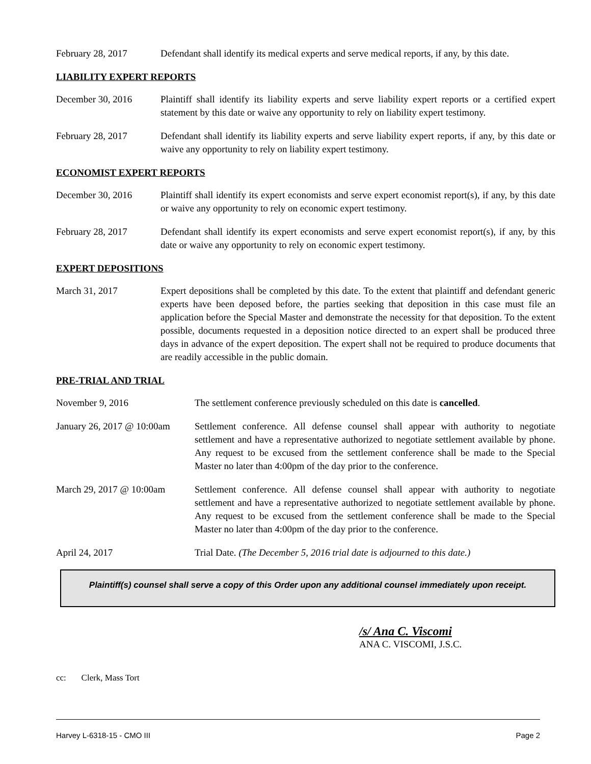February 28, 2017 Defendant shall identify its medical experts and serve medical reports, if any, by this date.
LIABILITY EXPERT REPORTS
December 30, 2016 Plaintiff shall identify its liability experts and serve liability expert reports or a certified expert statement by this date or waive any opportunity to rely on liability expert testimony.
February 28, 2017 Defendant shall identify its liability experts and serve liability expert reports, if any, by this date or waive any opportunity to rely on liability expert testimony.
ECONOMIST EXPERT REPORTS
December 30, 2016 Plaintiff shall identify its expert economists and serve expert economist report(s), if any, by this date or waive any opportunity to rely on economic expert testimony.
February 28, 2017 Defendant shall identify its expert economists and serve expert economist report(s), if any, by this date or waive any opportunity to rely on economic expert testimony.
EXPERT DEPOSITIONS
March 31, 2017 Expert depositions shall be completed by this date. To the extent that plaintiff and defendant generic experts have been deposed before, the parties seeking that deposition in this case must file an application before the Special Master and demonstrate the necessity for that deposition. To the extent possible, documents requested in a deposition notice directed to an expert shall be produced three days in advance of the expert deposition. The expert shall not be required to produce documents that are readily accessible in the public domain.
PRE-TRIAL AND TRIAL
November 9, 2016 The settlement conference previously scheduled on this date is cancelled.
January 26, 2017 @ 10:00am
Settlement conference. All defense counsel shall appear with authority to negotiate settlement and have a representative authorized to negotiate settlement available by phone. Any request to be excused from the settlement conference shall be made to the Special Master no later than 4:00pm of the day prior to the conference.
March 29, 2017 @ 10:00am
Settlement conference. All defense counsel shall appear with authority to negotiate settlement and have a representative authorized to negotiate settlement available by phone. Any request to be excused from the settlement conference shall be made to the Special Master no later than 4:00pm of the day prior to the conference.
April 24, 2017 Trial Date. (The December 5, 2016 trial date is adjourned to this date.)
Plaintiff(s) counsel shall serve a copy of this Order upon any additional counsel immediately upon receipt.
/s/ Ana C. Viscomi
ANA C. VISCOMI, J.S.C.
cc: Clerk, Mass Tort
Harvey L-6318-15 - CMO III Page 2